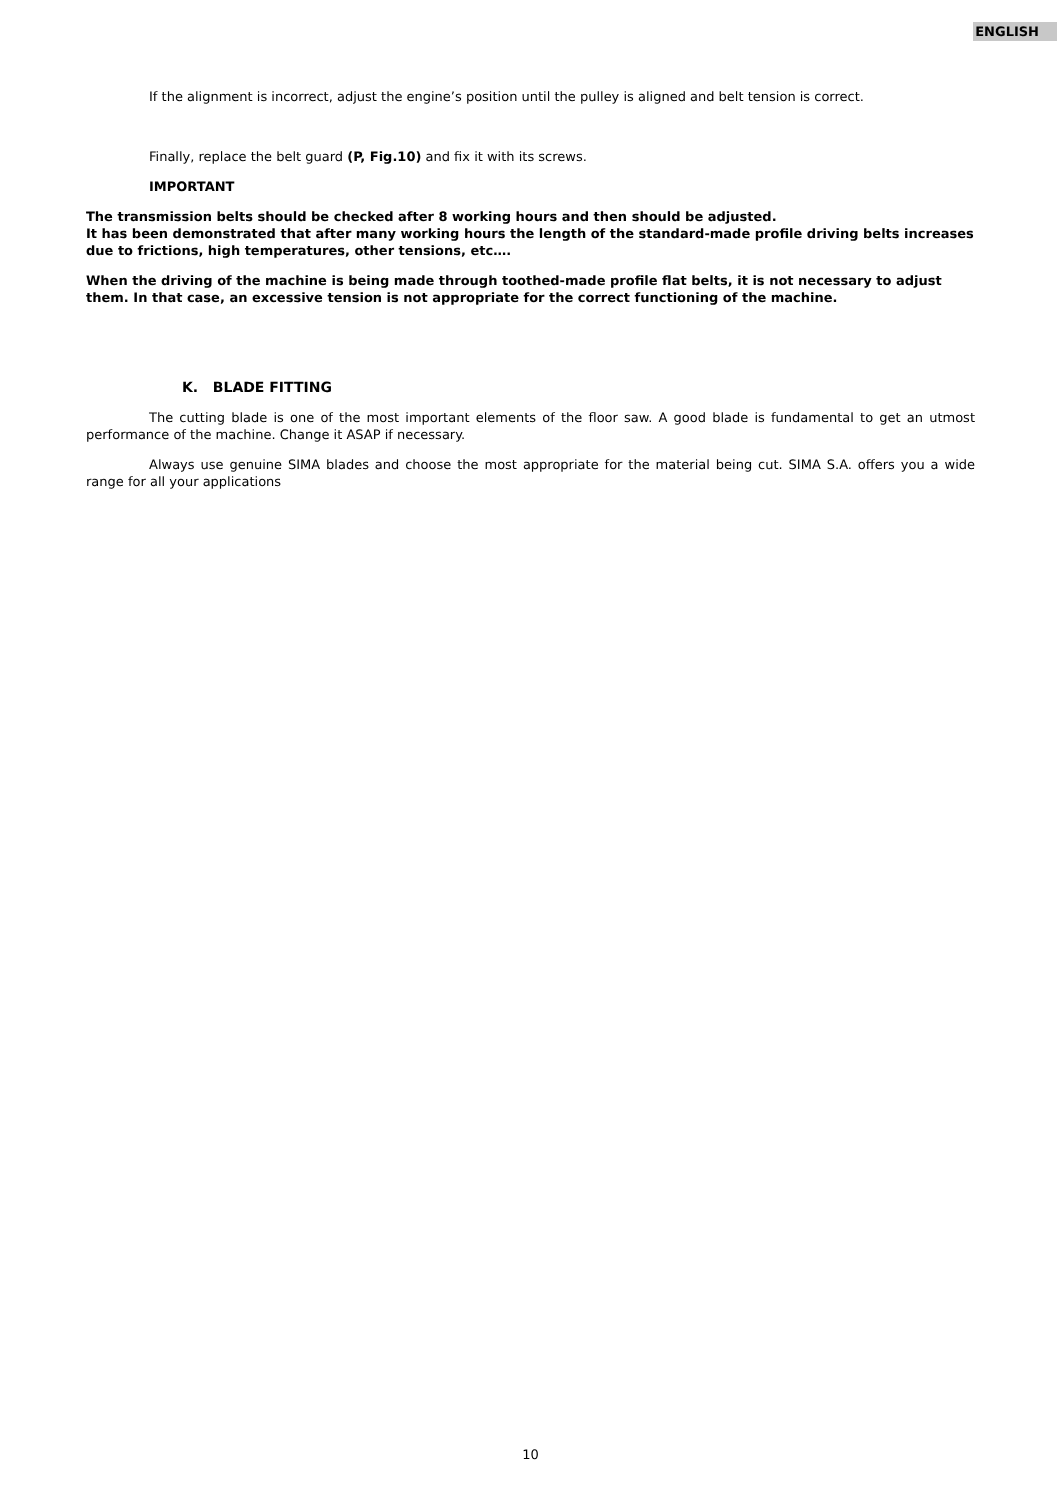ENGLISH
If the alignment is incorrect, adjust the engine’s position until the pulley is aligned and belt tension is correct.
Finally, replace the belt guard (P, Fig.10) and fix it with its screws.
IMPORTANT
The transmission belts should be checked after 8 working hours and then should be adjusted.
It has been demonstrated that after many working hours the length of the standard-made profile driving belts increases due to frictions, high temperatures, other tensions, etc….
When the driving of the machine is being made through toothed-made profile flat belts, it is not necessary to adjust them. In that case, an excessive tension is not appropriate for the correct functioning of the machine.
K. BLADE FITTING
The cutting blade is one of the most important elements of the floor saw. A good blade is fundamental to get an utmost performance of the machine. Change it ASAP if necessary.
Always use genuine SIMA blades and choose the most appropriate for the material being cut. SIMA S.A. offers you a wide range for all your applications
10